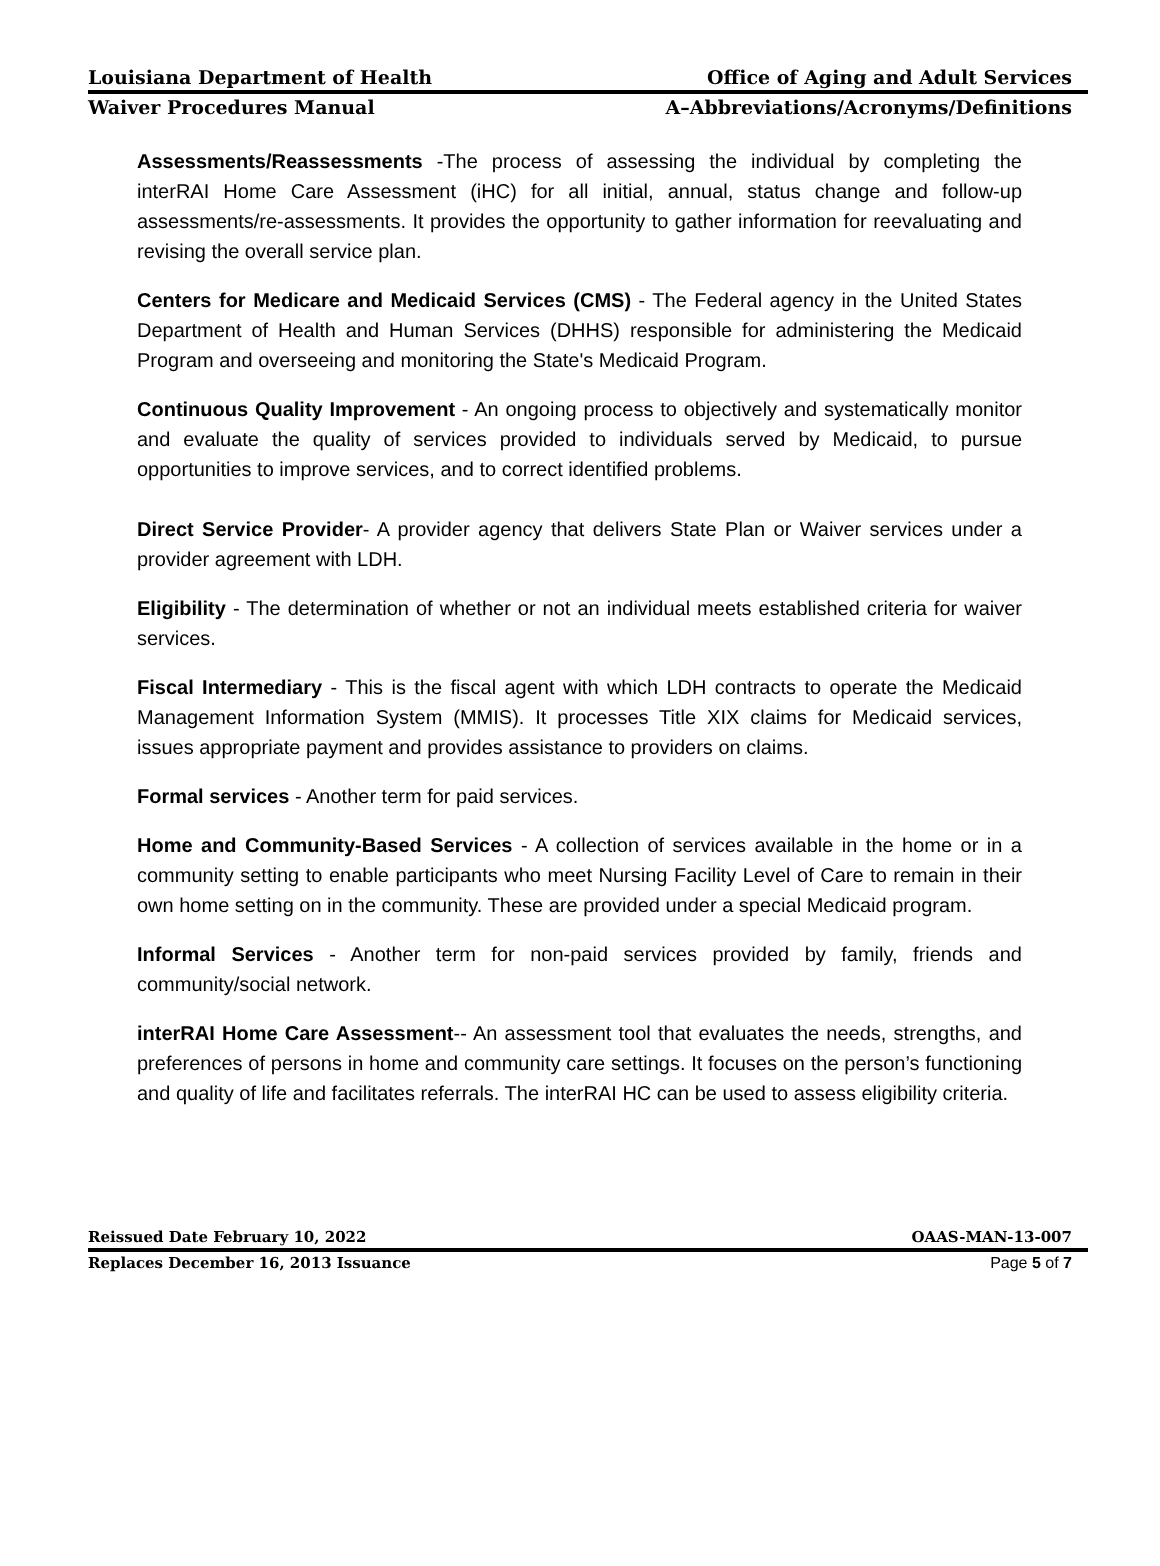Louisiana Department of Health Office of Aging and Adult Services
Waiver Procedures Manual A–Abbreviations/Acronyms/Definitions
Assessments/Reassessments -The process of assessing the individual by completing the interRAI Home Care Assessment (iHC) for all initial, annual, status change and follow-up assessments/re-assessments. It provides the opportunity to gather information for reevaluating and revising the overall service plan.
Centers for Medicare and Medicaid Services (CMS) - The Federal agency in the United States Department of Health and Human Services (DHHS) responsible for administering the Medicaid Program and overseeing and monitoring the State's Medicaid Program.
Continuous Quality Improvement - An ongoing process to objectively and systematically monitor and evaluate the quality of services provided to individuals served by Medicaid, to pursue opportunities to improve services, and to correct identified problems.
Direct Service Provider- A provider agency that delivers State Plan or Waiver services under a provider agreement with LDH.
Eligibility - The determination of whether or not an individual meets established criteria for waiver services.
Fiscal Intermediary - This is the fiscal agent with which LDH contracts to operate the Medicaid Management Information System (MMIS). It processes Title XIX claims for Medicaid services, issues appropriate payment and provides assistance to providers on claims.
Formal services - Another term for paid services.
Home and Community-Based Services - A collection of services available in the home or in a community setting to enable participants who meet Nursing Facility Level of Care to remain in their own home setting on in the community. These are provided under a special Medicaid program.
Informal Services - Another term for non-paid services provided by family, friends and community/social network.
interRAI Home Care Assessment-- An assessment tool that evaluates the needs, strengths, and preferences of persons in home and community care settings. It focuses on the person’s functioning and quality of life and facilitates referrals. The interRAI HC can be used to assess eligibility criteria.
Reissued Date February 10, 2022 OAAS-MAN-13-007
Replaces December 16, 2013 Issuance Page 5 of 7